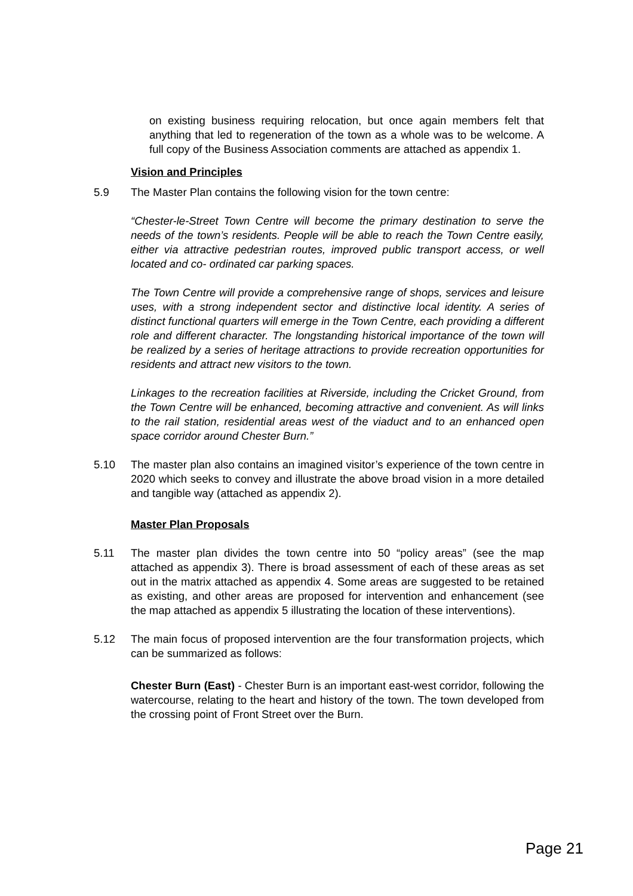on existing business requiring relocation, but once again members felt that anything that led to regeneration of the town as a whole was to be welcome. A full copy of the Business Association comments are attached as appendix 1.
Vision and Principles
5.9 The Master Plan contains the following vision for the town centre:
“Chester-le-Street Town Centre will become the primary destination to serve the needs of the town’s residents. People will be able to reach the Town Centre easily, either via attractive pedestrian routes, improved public transport access, or well located and co- ordinated car parking spaces.
The Town Centre will provide a comprehensive range of shops, services and leisure uses, with a strong independent sector and distinctive local identity. A series of distinct functional quarters will emerge in the Town Centre, each providing a different role and different character. The longstanding historical importance of the town will be realized by a series of heritage attractions to provide recreation opportunities for residents and attract new visitors to the town.
Linkages to the recreation facilities at Riverside, including the Cricket Ground, from the Town Centre will be enhanced, becoming attractive and convenient. As will links to the rail station, residential areas west of the viaduct and to an enhanced open space corridor around Chester Burn.”
5.10 The master plan also contains an imagined visitor’s experience of the town centre in 2020 which seeks to convey and illustrate the above broad vision in a more detailed and tangible way (attached as appendix 2).
Master Plan Proposals
5.11 The master plan divides the town centre into 50 “policy areas” (see the map attached as appendix 3). There is broad assessment of each of these areas as set out in the matrix attached as appendix 4. Some areas are suggested to be retained as existing, and other areas are proposed for intervention and enhancement (see the map attached as appendix 5 illustrating the location of these interventions).
5.12 The main focus of proposed intervention are the four transformation projects, which can be summarized as follows:
Chester Burn (East) - Chester Burn is an important east-west corridor, following the watercourse, relating to the heart and history of the town. The town developed from the crossing point of Front Street over the Burn.
Page 21